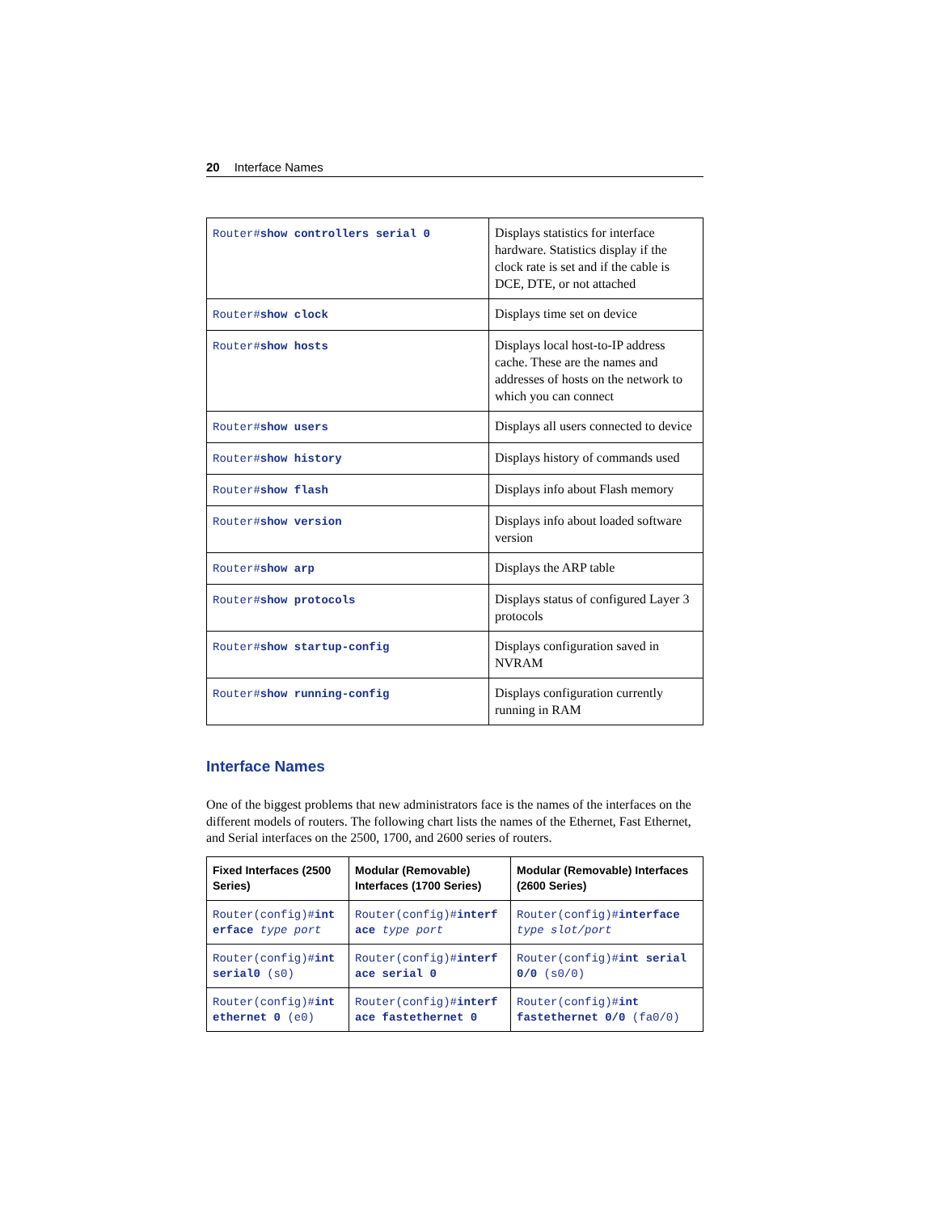20 Interface Names
| Router# show controllers serial 0 | Displays statistics for interface hardware. Statistics display if the clock rate is set and if the cable is DCE, DTE, or not attached |
| Router# show clock | Displays time set on device |
| Router# show hosts | Displays local host-to-IP address cache. These are the names and addresses of hosts on the network to which you can connect |
| Router# show users | Displays all users connected to device |
| Router# show history | Displays history of commands used |
| Router# show flash | Displays info about Flash memory |
| Router# show version | Displays info about loaded software version |
| Router# show arp | Displays the ARP table |
| Router# show protocols | Displays status of configured Layer 3 protocols |
| Router# show startup-config | Displays configuration saved in NVRAM |
| Router# show running-config | Displays configuration currently running in RAM |
Interface Names
One of the biggest problems that new administrators face is the names of the interfaces on the different models of routers. The following chart lists the names of the Ethernet, Fast Ethernet, and Serial interfaces on the 2500, 1700, and 2600 series of routers.
| Fixed Interfaces (2500 Series) | Modular (Removable) Interfaces (1700 Series) | Modular (Removable) Interfaces (2600 Series) |
| --- | --- | --- |
| Router(config)# int erface type port | Router(config)# interf ace type port | Router(config)# interface type slot/port |
| Router(config)# int serial0 (s0) | Router(config)# interf ace serial 0 | Router(config)# int serial 0/0 (s0/0) |
| Router(config)# int ethernet 0 (e0) | Router(config)# interf ace fastethernet 0 | Router(config)# int fastethernet 0/0 (fa0/0) |